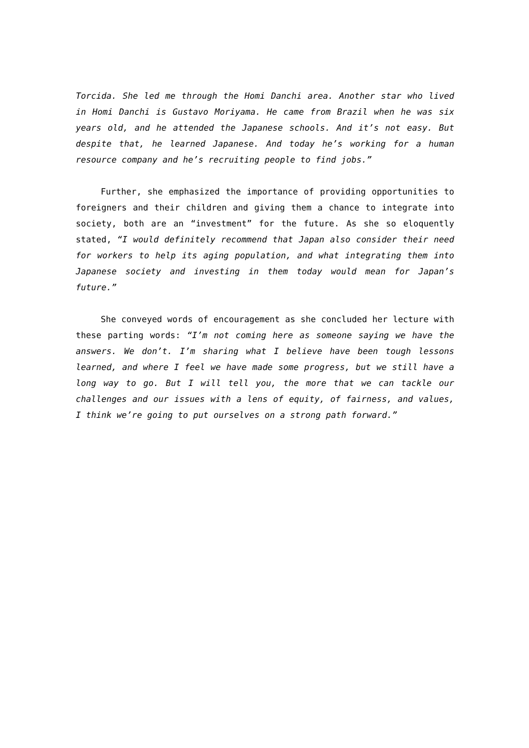Torcida. She led me through the Homi Danchi area. Another star who lived in Homi Danchi is Gustavo Moriyama. He came from Brazil when he was six years old, and he attended the Japanese schools. And it’s not easy. But despite that, he learned Japanese. And today he’s working for a human resource company and he’s recruiting people to find jobs.”
Further, she emphasized the importance of providing opportunities to foreigners and their children and giving them a chance to integrate into society, both are an “investment” for the future. As she so eloquently stated, “I would definitely recommend that Japan also consider their need for workers to help its aging population, and what integrating them into Japanese society and investing in them today would mean for Japan’s future.”
She conveyed words of encouragement as she concluded her lecture with these parting words: “I’m not coming here as someone saying we have the answers. We don’t. I’m sharing what I believe have been tough lessons learned, and where I feel we have made some progress, but we still have a long way to go. But I will tell you, the more that we can tackle our challenges and our issues with a lens of equity, of fairness, and values, I think we’re going to put ourselves on a strong path forward.”